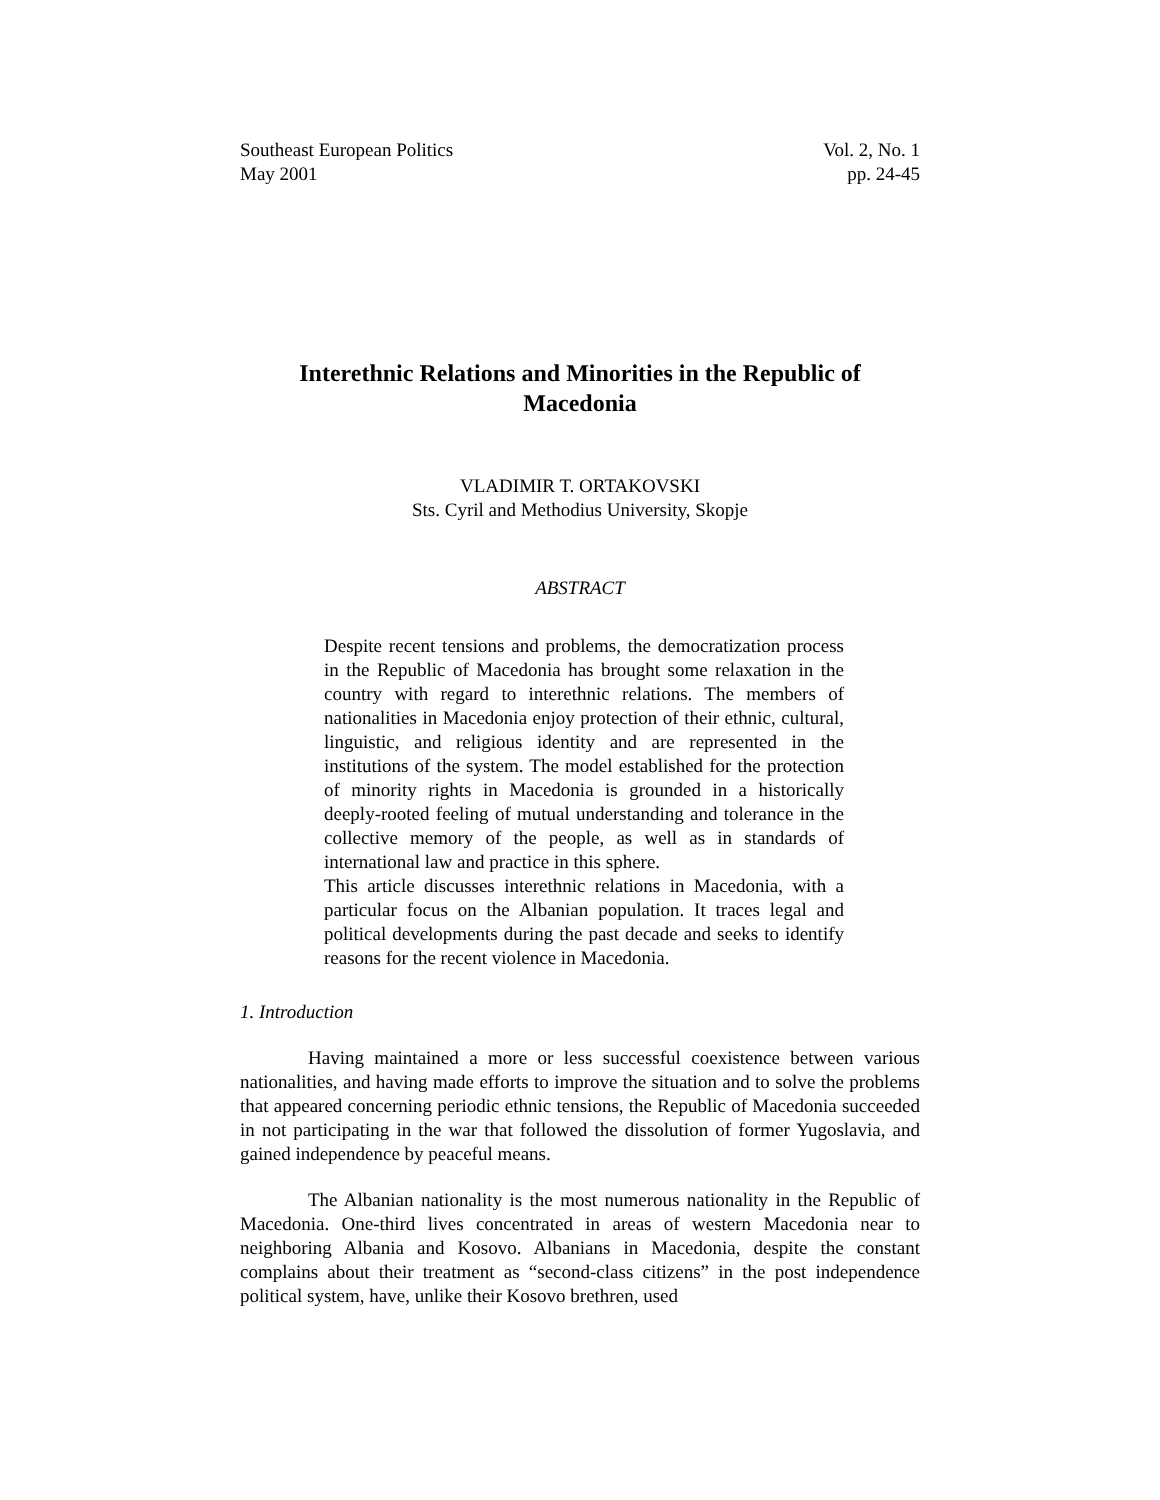Southeast European Politics
May 2001
Vol. 2, No. 1
pp. 24-45
Interethnic Relations and Minorities in the Republic of Macedonia
VLADIMIR T. ORTAKOVSKI
Sts. Cyril and Methodius University, Skopje
ABSTRACT
Despite recent tensions and problems, the democratization process in the Republic of Macedonia has brought some relaxation in the country with regard to interethnic relations. The members of nationalities in Macedonia enjoy protection of their ethnic, cultural, linguistic, and religious identity and are represented in the institutions of the system. The model established for the protection of minority rights in Macedonia is grounded in a historically deeply-rooted feeling of mutual understanding and tolerance in the collective memory of the people, as well as in standards of international law and practice in this sphere.
This article discusses interethnic relations in Macedonia, with a particular focus on the Albanian population. It traces legal and political developments during the past decade and seeks to identify reasons for the recent violence in Macedonia.
1. Introduction
Having maintained a more or less successful coexistence between various nationalities, and having made efforts to improve the situation and to solve the problems that appeared concerning periodic ethnic tensions, the Republic of Macedonia succeeded in not participating in the war that followed the dissolution of former Yugoslavia, and gained independence by peaceful means.
The Albanian nationality is the most numerous nationality in the Republic of Macedonia. One-third lives concentrated in areas of western Macedonia near to neighboring Albania and Kosovo. Albanians in Macedonia, despite the constant complains about their treatment as “second-class citizens” in the post independence political system, have, unlike their Kosovo brethren, used